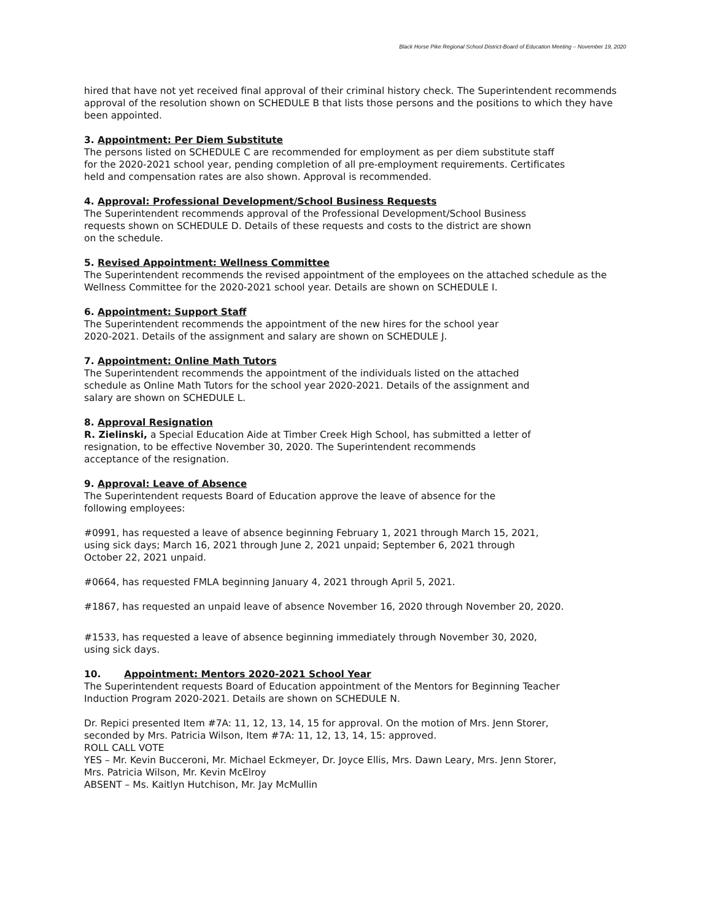Black Horse Pike Regional School District-Board of Education Meeting – November 19, 2020
hired that have not yet received final approval of their criminal history check. The Superintendent recommends approval of the resolution shown on SCHEDULE B that lists those persons and the positions to which they have been appointed.
3. Appointment: Per Diem Substitute
The persons listed on SCHEDULE C are recommended for employment as per diem substitute staff
for the 2020-2021 school year, pending completion of all pre-employment requirements. Certificates
held and compensation rates are also shown. Approval is recommended.
4. Approval: Professional Development/School Business Requests
The Superintendent recommends approval of the Professional Development/School Business
requests shown on SCHEDULE D. Details of these requests and costs to the district are shown
on the schedule.
5. Revised Appointment: Wellness Committee
The Superintendent recommends the revised appointment of the employees on the attached schedule as the Wellness Committee for the 2020-2021 school year. Details are shown on SCHEDULE I.
6. Appointment: Support Staff
The Superintendent recommends the appointment of the new hires for the school year
2020-2021. Details of the assignment and salary are shown on SCHEDULE J.
7. Appointment: Online Math Tutors
The Superintendent recommends the appointment of the individuals listed on the attached
schedule as Online Math Tutors for the school year 2020-2021. Details of the assignment and
salary are shown on SCHEDULE L.
8. Approval Resignation
R. Zielinski, a Special Education Aide at Timber Creek High School, has submitted a letter of
resignation, to be effective November 30, 2020. The Superintendent recommends
acceptance of the resignation.
9. Approval: Leave of Absence
The Superintendent requests Board of Education approve the leave of absence for the
following employees:
#0991, has requested a leave of absence beginning February 1, 2021 through March 15, 2021,
using sick days; March 16, 2021 through June 2, 2021 unpaid; September 6, 2021 through
October 22, 2021 unpaid.
#0664, has requested FMLA beginning January 4, 2021 through April 5, 2021.
#1867, has requested an unpaid leave of absence November 16, 2020 through November 20, 2020.
#1533, has requested a leave of absence beginning immediately through November 30, 2020,
using sick days.
10. Appointment: Mentors 2020-2021 School Year
The Superintendent requests Board of Education appointment of the Mentors for Beginning Teacher
Induction Program 2020-2021. Details are shown on SCHEDULE N.
Dr. Repici presented Item #7A: 11, 12, 13, 14, 15 for approval. On the motion of Mrs. Jenn Storer,
seconded by Mrs. Patricia Wilson, Item #7A: 11, 12, 13, 14, 15: approved.
ROLL CALL VOTE
YES – Mr. Kevin Bucceroni, Mr. Michael Eckmeyer, Dr. Joyce Ellis, Mrs. Dawn Leary, Mrs. Jenn Storer,
Mrs. Patricia Wilson, Mr. Kevin McElroy
ABSENT – Ms. Kaitlyn Hutchison, Mr. Jay McMullin